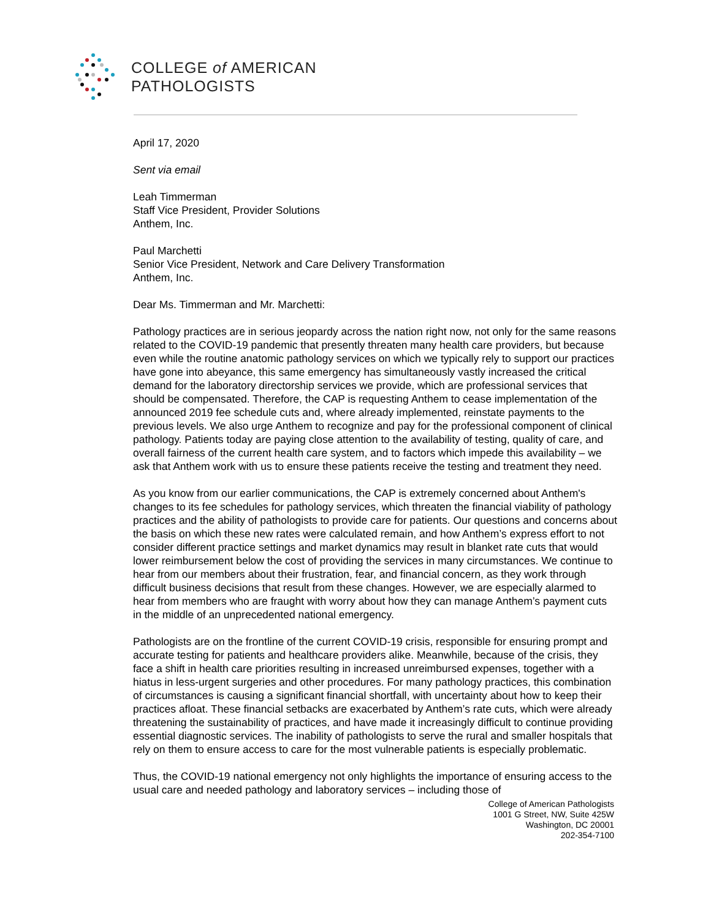COLLEGE of AMERICAN
PATHOLOGISTS
April 17, 2020
Sent via email
Leah Timmerman
Staff Vice President, Provider Solutions
Anthem, Inc.
Paul Marchetti
Senior Vice President, Network and Care Delivery Transformation
Anthem, Inc.
Dear Ms. Timmerman and Mr. Marchetti:
Pathology practices are in serious jeopardy across the nation right now, not only for the same reasons related to the COVID-19 pandemic that presently threaten many health care providers, but because even while the routine anatomic pathology services on which we typically rely to support our practices have gone into abeyance, this same emergency has simultaneously vastly increased the critical demand for the laboratory directorship services we provide, which are professional services that should be compensated. Therefore, the CAP is requesting Anthem to cease implementation of the announced 2019 fee schedule cuts and, where already implemented, reinstate payments to the previous levels. We also urge Anthem to recognize and pay for the professional component of clinical pathology. Patients today are paying close attention to the availability of testing, quality of care, and overall fairness of the current health care system, and to factors which impede this availability – we ask that Anthem work with us to ensure these patients receive the testing and treatment they need.
As you know from our earlier communications, the CAP is extremely concerned about Anthem's changes to its fee schedules for pathology services, which threaten the financial viability of pathology practices and the ability of pathologists to provide care for patients. Our questions and concerns about the basis on which these new rates were calculated remain, and how Anthem’s express effort to not consider different practice settings and market dynamics may result in blanket rate cuts that would lower reimbursement below the cost of providing the services in many circumstances. We continue to hear from our members about their frustration, fear, and financial concern, as they work through difficult business decisions that result from these changes. However, we are especially alarmed to hear from members who are fraught with worry about how they can manage Anthem’s payment cuts in the middle of an unprecedented national emergency.
Pathologists are on the frontline of the current COVID-19 crisis, responsible for ensuring prompt and accurate testing for patients and healthcare providers alike. Meanwhile, because of the crisis, they face a shift in health care priorities resulting in increased unreimbursed expenses, together with a hiatus in less-urgent surgeries and other procedures. For many pathology practices, this combination of circumstances is causing a significant financial shortfall, with uncertainty about how to keep their practices afloat. These financial setbacks are exacerbated by Anthem’s rate cuts, which were already threatening the sustainability of practices, and have made it increasingly difficult to continue providing essential diagnostic services. The inability of pathologists to serve the rural and smaller hospitals that rely on them to ensure access to care for the most vulnerable patients is especially problematic.
Thus, the COVID-19 national emergency not only highlights the importance of ensuring access to the usual care and needed pathology and laboratory services – including those of
College of American Pathologists
1001 G Street, NW, Suite 425W
Washington, DC 20001
202-354-7100